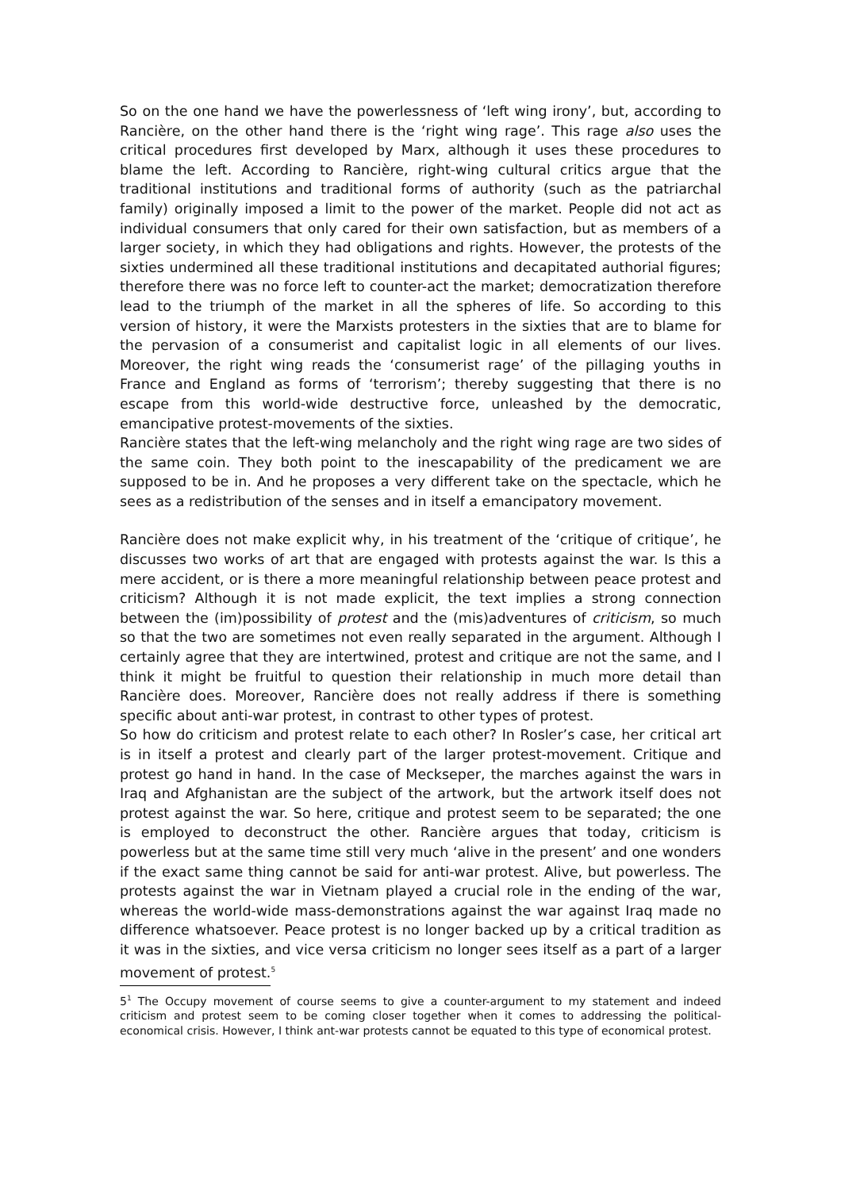So on the one hand we have the powerlessness of ‘left wing irony’, but, according to Rancière, on the other hand there is the ‘right wing rage’. This rage also uses the critical procedures first developed by Marx, although it uses these procedures to blame the left. According to Rancière, right-wing cultural critics argue that the traditional institutions and traditional forms of authority (such as the patriarchal family) originally imposed a limit to the power of the market. People did not act as individual consumers that only cared for their own satisfaction, but as members of a larger society, in which they had obligations and rights. However, the protests of the sixties undermined all these traditional institutions and decapitated authorial figures; therefore there was no force left to counter-act the market; democratization therefore lead to the triumph of the market in all the spheres of life. So according to this version of history, it were the Marxists protesters in the sixties that are to blame for the pervasion of a consumerist and capitalist logic in all elements of our lives. Moreover, the right wing reads the ‘consumerist rage’ of the pillaging youths in France and England as forms of ‘terrorism’; thereby suggesting that there is no escape from this world-wide destructive force, unleashed by the democratic, emancipative protest-movements of the sixties.
Rancière states that the left-wing melancholy and the right wing rage are two sides of the same coin. They both point to the inescapability of the predicament we are supposed to be in. And he proposes a very different take on the spectacle, which he sees as a redistribution of the senses and in itself a emancipatory movement.
Rancière does not make explicit why, in his treatment of the ‘critique of critique’, he discusses two works of art that are engaged with protests against the war. Is this a mere accident, or is there a more meaningful relationship between peace protest and criticism? Although it is not made explicit, the text implies a strong connection between the (im)possibility of protest and the (mis)adventures of criticism, so much so that the two are sometimes not even really separated in the argument. Although I certainly agree that they are intertwined, protest and critique are not the same, and I think it might be fruitful to question their relationship in much more detail than Rancière does. Moreover, Rancière does not really address if there is something specific about anti-war protest, in contrast to other types of protest.
So how do criticism and protest relate to each other? In Rosler’s case, her critical art is in itself a protest and clearly part of the larger protest-movement. Critique and protest go hand in hand. In the case of Meckseper, the marches against the wars in Iraq and Afghanistan are the subject of the artwork, but the artwork itself does not protest against the war. So here, critique and protest seem to be separated; the one is employed to deconstruct the other. Rancière argues that today, criticism is powerless but at the same time still very much ‘alive in the present’ and one wonders if the exact same thing cannot be said for anti-war protest. Alive, but powerless. The protests against the war in Vietnam played a crucial role in the ending of the war, whereas the world-wide mass-demonstrations against the war against Iraq made no difference whatsoever. Peace protest is no longer backed up by a critical tradition as it was in the sixties, and vice versa criticism no longer sees itself as a part of a larger movement of protest.<sup>5</sup>
5<sup>1</sup> The Occupy movement of course seems to give a counter-argument to my statement and indeed criticism and protest seem to be coming closer together when it comes to addressing the political-economical crisis. However, I think ant-war protests cannot be equated to this type of economical protest.